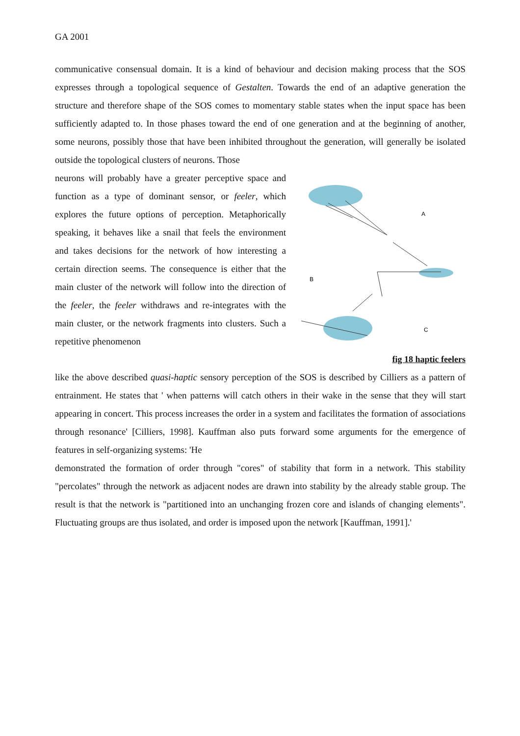GA 2001
communicative consensual domain. It is a kind of behaviour and decision making process that the SOS expresses through a topological sequence of Gestalten. Towards the end of an adaptive generation the structure and therefore shape of the SOS comes to momentary stable states when the input space has been sufficiently adapted to. In those phases toward the end of one generation and at the beginning of another, some neurons, possibly those that have been inhibited throughout the generation, will generally be isolated outside the topological clusters of neurons. Those
neurons will probably have a greater perceptive space and function as a type of dominant sensor, or feeler, which explores the future options of perception. Metaphorically speaking, it behaves like a snail that feels the environment and takes decisions for the network of how interesting a certain direction seems. The consequence is either that the main cluster of the network will follow into the direction of the feeler, the feeler withdraws and re-integrates with the main cluster, or the network fragments into clusters. Such a repetitive phenomenon
A
B
C
fig 18 haptic feelers
like the above described quasi-haptic sensory perception of the SOS is described by Cilliers as a pattern of entrainment. He states that ' when patterns will catch others in their wake in the sense that they will start appearing in concert. This process increases the order in a system and facilitates the formation of associations through resonance' [Cilliers, 1998]. Kauffman also puts forward some arguments for the emergence of features in self-organizing systems: 'He
demonstrated the formation of order through "cores" of stability that form in a network. This stability "percolates" through the network as adjacent nodes are drawn into stability by the already stable group. The result is that the network is "partitioned into an unchanging frozen core and islands of changing elements". Fluctuating groups are thus isolated, and order is imposed upon the network [Kauffman, 1991].'